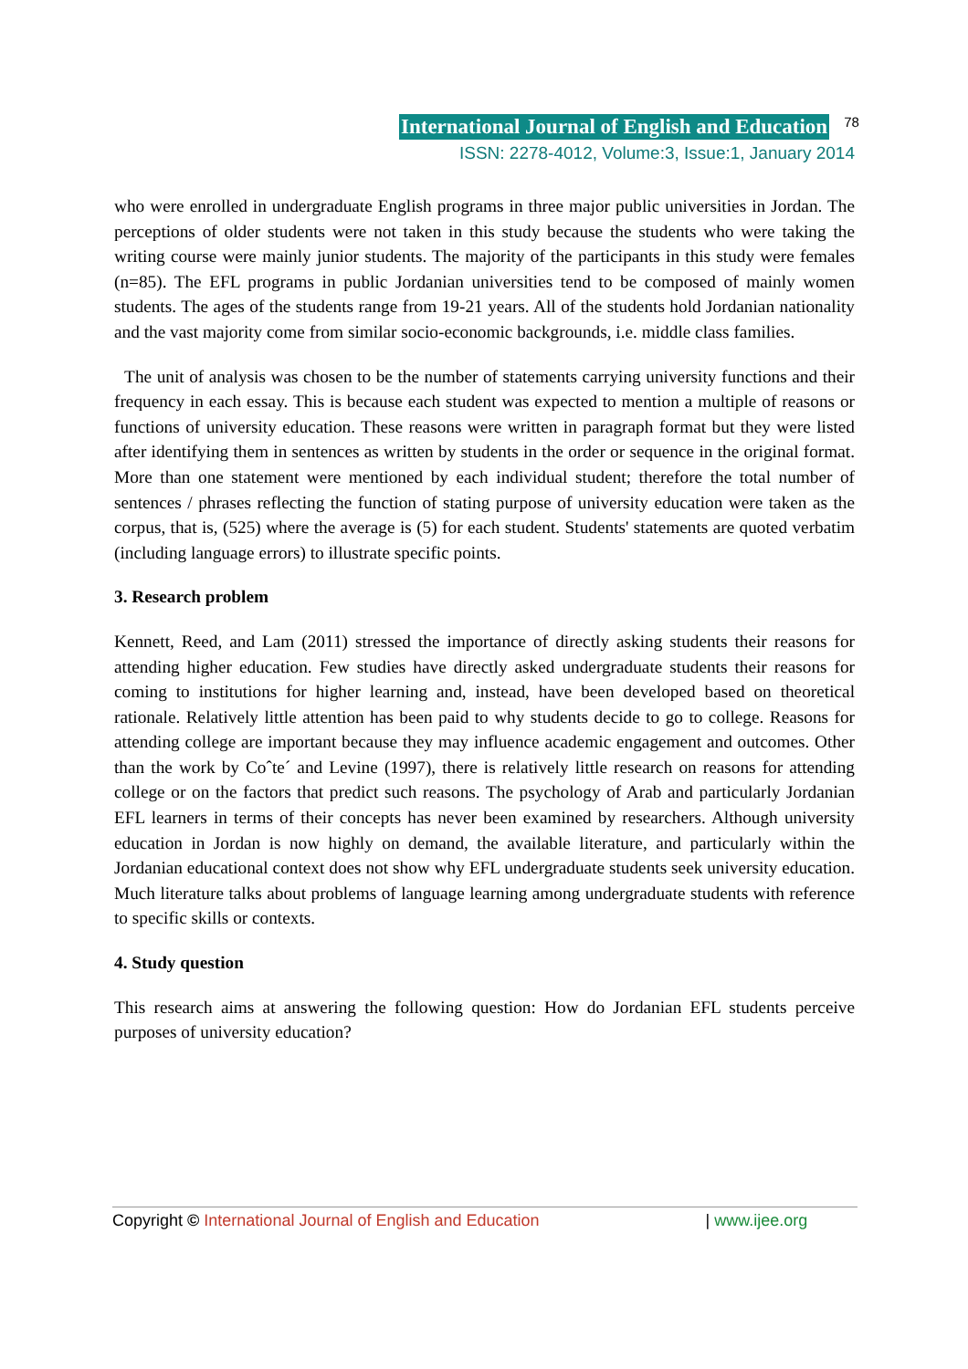International Journal of English and Education 78
ISSN: 2278-4012, Volume:3, Issue:1, January 2014
who were enrolled in undergraduate English programs in three major public universities in Jordan. The perceptions of older students were not taken in this study because the students who were taking the writing course were mainly junior students. The majority of the participants in this study were females (n=85). The EFL programs in public Jordanian universities tend to be composed of mainly women students. The ages of the students range from 19-21 years. All of the students hold Jordanian nationality and the vast majority come from similar socio-economic backgrounds, i.e. middle class families.
The unit of analysis was chosen to be the number of statements carrying university functions and their frequency in each essay. This is because each student was expected to mention a multiple of reasons or functions of university education. These reasons were written in paragraph format but they were listed after identifying them in sentences as written by students in the order or sequence in the original format. More than one statement were mentioned by each individual student; therefore the total number of sentences / phrases reflecting the function of stating purpose of university education were taken as the corpus, that is, (525) where the average is (5) for each student. Students' statements are quoted verbatim (including language errors) to illustrate specific points.
3. Research problem
Kennett, Reed, and Lam (2011) stressed the importance of directly asking students their reasons for attending higher education. Few studies have directly asked undergraduate students their reasons for coming to institutions for higher learning and, instead, have been developed based on theoretical rationale. Relatively little attention has been paid to why students decide to go to college. Reasons for attending college are important because they may influence academic engagement and outcomes. Other than the work by Coˆte´ and Levine (1997), there is relatively little research on reasons for attending college or on the factors that predict such reasons. The psychology of Arab and particularly Jordanian EFL learners in terms of their concepts has never been examined by researchers. Although university education in Jordan is now highly on demand, the available literature, and particularly within the Jordanian educational context does not show why EFL undergraduate students seek university education. Much literature talks about problems of language learning among undergraduate students with reference to specific skills or contexts.
4. Study question
This research aims at answering the following question: How do Jordanian EFL students perceive purposes of university education?
Copyright © International Journal of English and Education | www.ijee.org